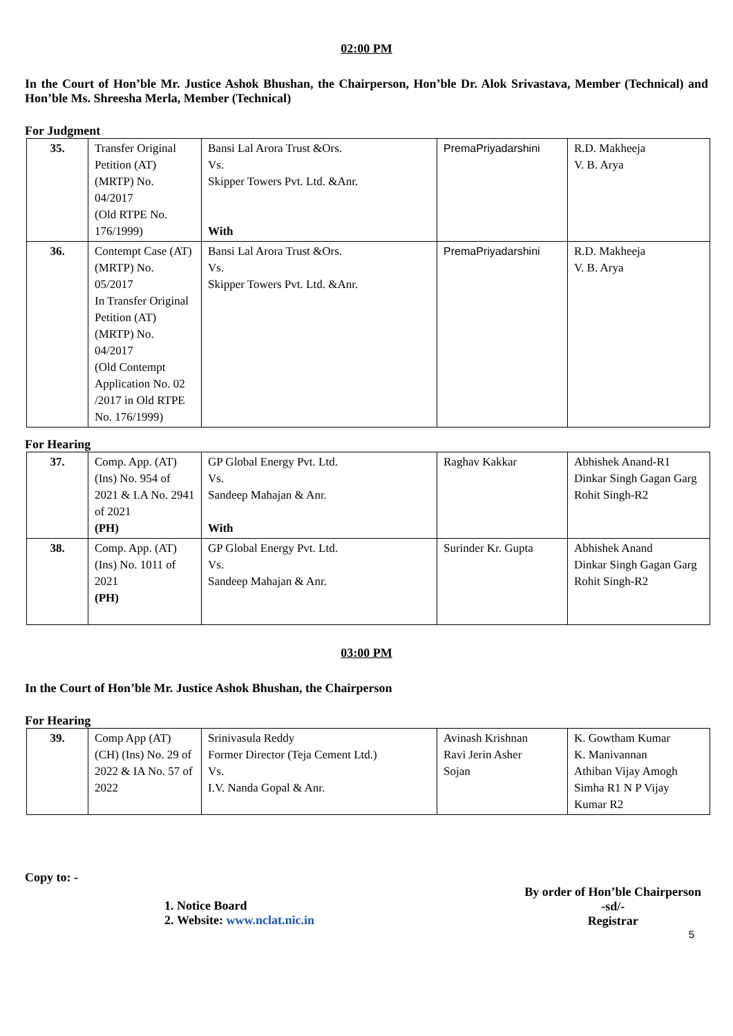02:00 PM
In the Court of Hon’ble Mr. Justice Ashok Bhushan, the Chairperson, Hon’ble Dr. Alok Srivastava, Member (Technical) and Hon’ble Ms. Shreesha Merla, Member (Technical)
For Judgment
| 35. | Transfer Original Petition (AT) (MRTP) No. 04/2017 (Old RTPE No. 176/1999) | Bansi Lal Arora Trust &Ors. Vs. Skipper Towers Pvt. Ltd. &Anr. With | PremaPriyadarshini | R.D. Makheeja V. B. Arya |
| 36. | Contempt Case (AT) (MRTP) No. 05/2017 In Transfer Original Petition (AT) (MRTP) No. 04/2017 (Old Contempt Application No. 02 /2017 in Old RTPE No. 176/1999) | Bansi Lal Arora Trust &Ors. Vs. Skipper Towers Pvt. Ltd. &Anr. | PremaPriyadarshini | R.D. Makheeja V. B. Arya |
For Hearing
| 37. | Comp. App. (AT) (Ins) No. 954 of 2021 & I.A No. 2941 of 2021 (PH) | GP Global Energy Pvt. Ltd. Vs. Sandeep Mahajan & Anr. With | Raghav Kakkar | Abhishek Anand-R1 Dinkar Singh Gagan Garg Rohit Singh-R2 |
| 38. | Comp. App. (AT) (Ins) No. 1011 of 2021 (PH) | GP Global Energy Pvt. Ltd. Vs. Sandeep Mahajan & Anr. | Surinder Kr. Gupta | Abhishek Anand Dinkar Singh Gagan Garg Rohit Singh-R2 |
03:00 PM
In the Court of Hon’ble Mr. Justice Ashok Bhushan, the Chairperson
For Hearing
| 39. | Comp App (AT) (CH) (Ins) No. 29 of 2022 & IA No. 57 of 2022 | Srinivasula Reddy Former Director (Teja Cement Ltd.) Vs. I.V. Nanda Gopal & Anr. | Avinash Krishnan Ravi Jerin Asher Sojan | K. Gowtham Kumar K. Manivannan Athiban Vijay Amogh Simha R1 N P Vijay Kumar R2 |
Copy to: -
1. Notice Board
2. Website: www.nclat.nic.in
By order of Hon’ble Chairperson
-sd/-
Registrar
5